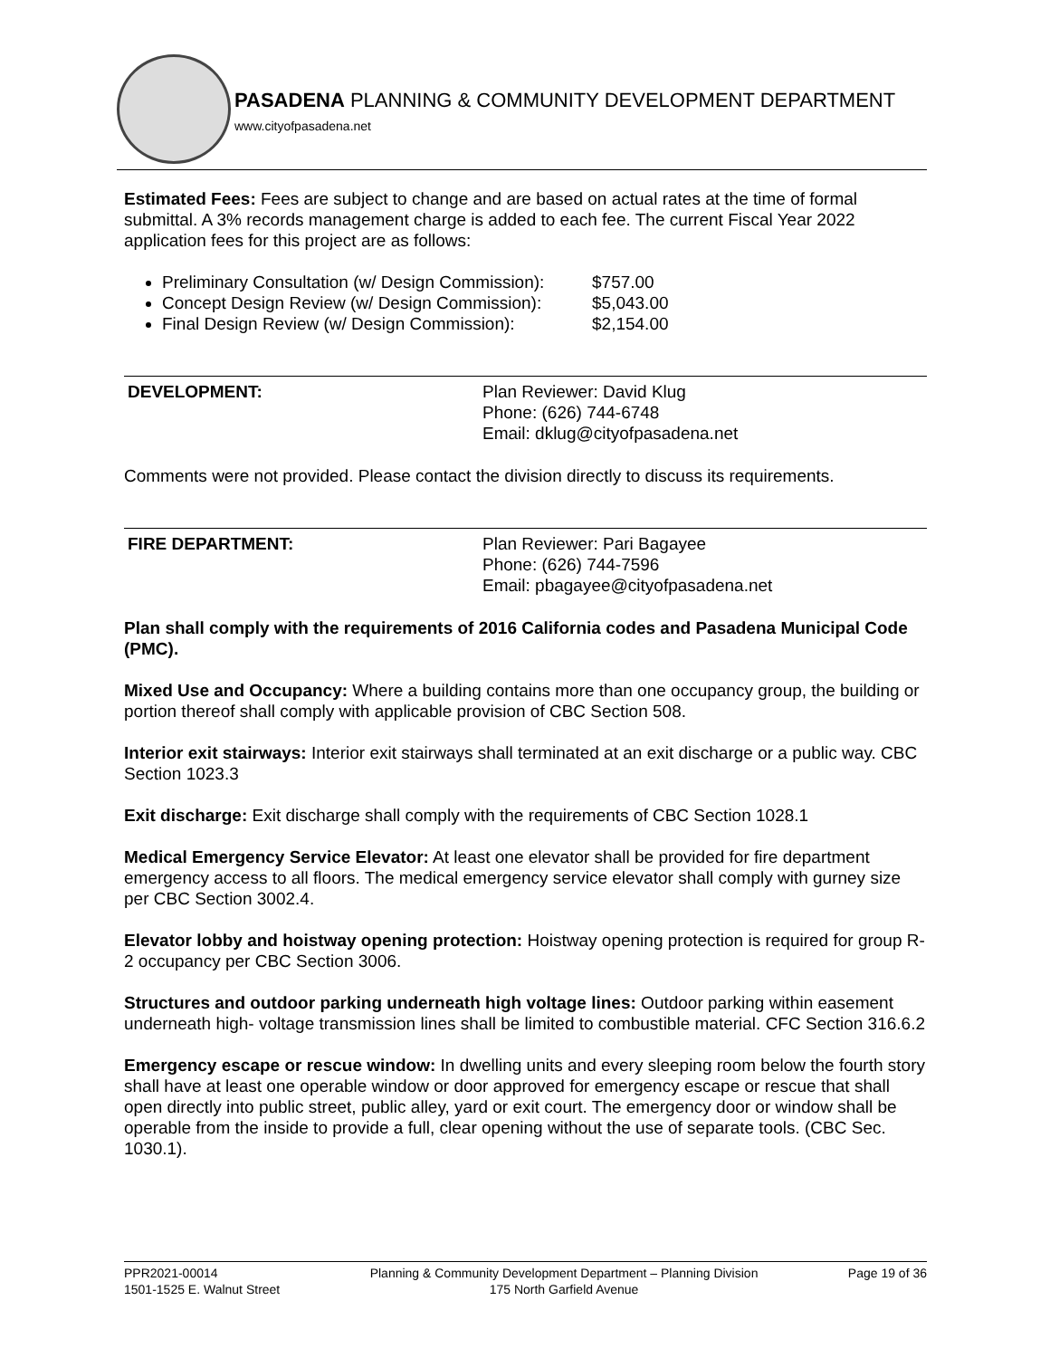PASADENA PLANNING & COMMUNITY DEVELOPMENT DEPARTMENT
www.cityofpasadena.net
Estimated Fees: Fees are subject to change and are based on actual rates at the time of formal submittal. A 3% records management charge is added to each fee. The current Fiscal Year 2022 application fees for this project are as follows:
Preliminary Consultation (w/ Design Commission): $757.00
Concept Design Review (w/ Design Commission): $5,043.00
Final Design Review (w/ Design Commission): $2,154.00
DEVELOPMENT: Plan Reviewer: David Klug
Phone: (626) 744-6748
Email: dklug@cityofpasadena.net
Comments were not provided. Please contact the division directly to discuss its requirements.
FIRE DEPARTMENT: Plan Reviewer: Pari Bagayee
Phone: (626) 744-7596
Email: pbagayee@cityofpasadena.net
Plan shall comply with the requirements of 2016 California codes and Pasadena Municipal Code (PMC).
Mixed Use and Occupancy: Where a building contains more than one occupancy group, the building or portion thereof shall comply with applicable provision of CBC Section 508.
Interior exit stairways: Interior exit stairways shall terminated at an exit discharge or a public way. CBC Section 1023.3
Exit discharge: Exit discharge shall comply with the requirements of CBC Section 1028.1
Medical Emergency Service Elevator: At least one elevator shall be provided for fire department emergency access to all floors. The medical emergency service elevator shall comply with gurney size per CBC Section 3002.4.
Elevator lobby and hoistway opening protection: Hoistway opening protection is required for group R-2 occupancy per CBC Section 3006.
Structures and outdoor parking underneath high voltage lines: Outdoor parking within easement underneath high- voltage transmission lines shall be limited to combustible material. CFC Section 316.6.2
Emergency escape or rescue window: In dwelling units and every sleeping room below the fourth story shall have at least one operable window or door approved for emergency escape or rescue that shall open directly into public street, public alley, yard or exit court. The emergency door or window shall be operable from the inside to provide a full, clear opening without the use of separate tools. (CBC Sec. 1030.1).
PPR2021-00014
1501-1525 E. Walnut Street
Planning & Community Development Department – Planning Division
175 North Garfield Avenue
Page 19 of 36